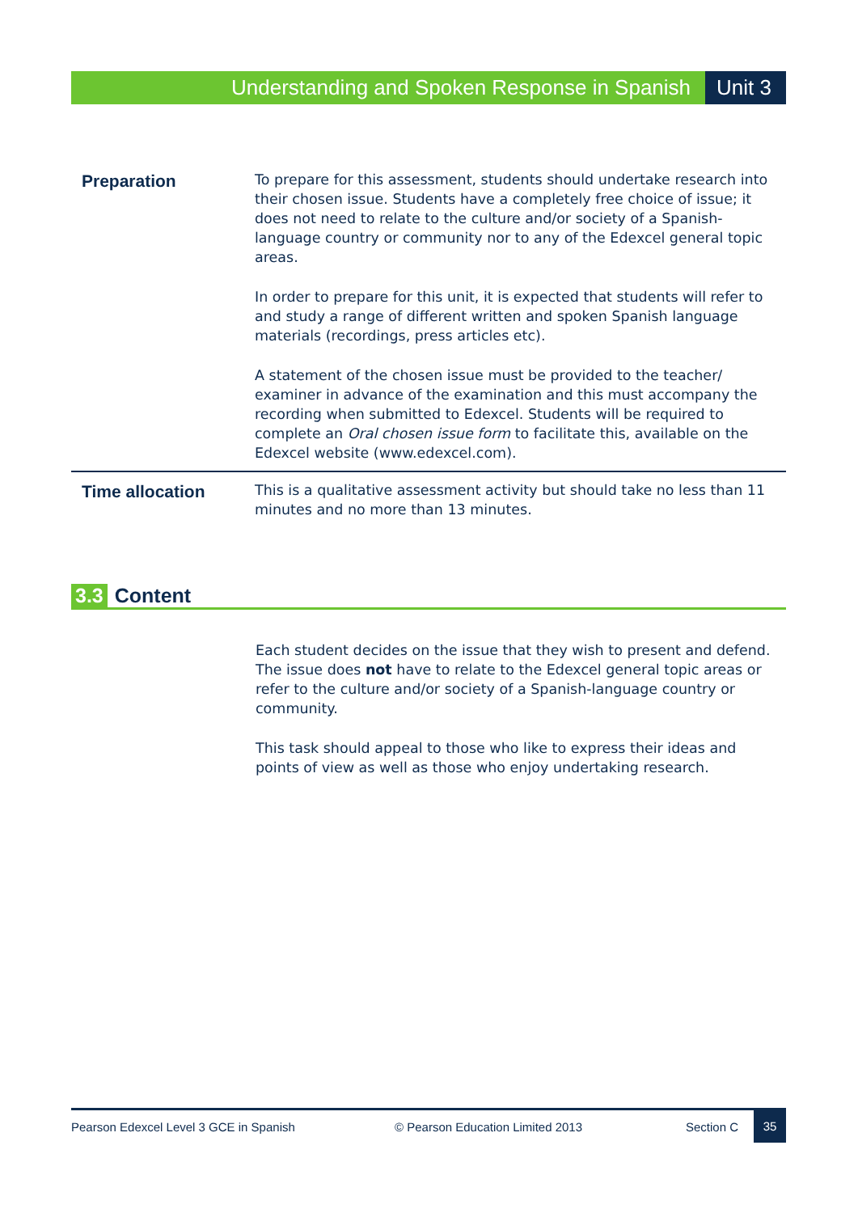Understanding and Spoken Response in Spanish Unit 3
| Preparation | To prepare for this assessment, students should undertake research into their chosen issue. Students have a completely free choice of issue; it does not need to relate to the culture and/or society of a Spanish-language country or community nor to any of the Edexcel general topic areas. In order to prepare for this unit, it is expected that students will refer to and study a range of different written and spoken Spanish language materials (recordings, press articles etc). A statement of the chosen issue must be provided to the teacher/ examiner in advance of the examination and this must accompany the recording when submitted to Edexcel. Students will be required to complete an Oral chosen issue form to facilitate this, available on the Edexcel website (www.edexcel.com). |
| Time allocation | This is a qualitative assessment activity but should take no less than 11 minutes and no more than 13 minutes. |
3.3 Content
Each student decides on the issue that they wish to present and defend. The issue does not have to relate to the Edexcel general topic areas or refer to the culture and/or society of a Spanish-language country or community.
This task should appeal to those who like to express their ideas and points of view as well as those who enjoy undertaking research.
Pearson Edexcel Level 3 GCE in Spanish © Pearson Education Limited 2013 Section C 35